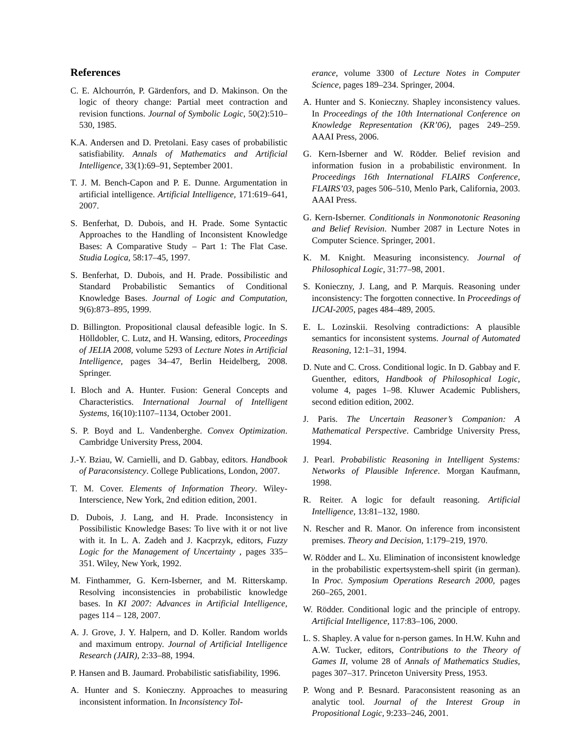References
C. E. Alchourrón, P. Gärdenfors, and D. Makinson. On the logic of theory change: Partial meet contraction and revision functions. Journal of Symbolic Logic, 50(2):510–530, 1985.
K.A. Andersen and D. Pretolani. Easy cases of probabilistic satisfiability. Annals of Mathematics and Artificial Intelligence, 33(1):69–91, September 2001.
T. J. M. Bench-Capon and P. E. Dunne. Argumentation in artificial intelligence. Artificial Intelligence, 171:619–641, 2007.
S. Benferhat, D. Dubois, and H. Prade. Some Syntactic Approaches to the Handling of Inconsistent Knowledge Bases: A Comparative Study – Part 1: The Flat Case. Studia Logica, 58:17–45, 1997.
S. Benferhat, D. Dubois, and H. Prade. Possibilistic and Standard Probabilistic Semantics of Conditional Knowledge Bases. Journal of Logic and Computation, 9(6):873–895, 1999.
D. Billington. Propositional clausal defeasible logic. In S. Hölldobler, C. Lutz, and H. Wansing, editors, Proceedings of JELIA 2008, volume 5293 of Lecture Notes in Artificial Intelligence, pages 34–47, Berlin Heidelberg, 2008. Springer.
I. Bloch and A. Hunter. Fusion: General Concepts and Characteristics. International Journal of Intelligent Systems, 16(10):1107–1134, October 2001.
S. P. Boyd and L. Vandenberghe. Convex Optimization. Cambridge University Press, 2004.
J.-Y. Bziau, W. Carnielli, and D. Gabbay, editors. Handbook of Paraconsistency. College Publications, London, 2007.
T. M. Cover. Elements of Information Theory. Wiley-Interscience, New York, 2nd edition edition, 2001.
D. Dubois, J. Lang, and H. Prade. Inconsistency in Possibilistic Knowledge Bases: To live with it or not live with it. In L. A. Zadeh and J. Kacprzyk, editors, Fuzzy Logic for the Management of Uncertainty , pages 335–351. Wiley, New York, 1992.
M. Finthammer, G. Kern-Isberner, and M. Ritterskamp. Resolving inconsistencies in probabilistic knowledge bases. In KI 2007: Advances in Artificial Intelligence, pages 114 – 128, 2007.
A. J. Grove, J. Y. Halpern, and D. Koller. Random worlds and maximum entropy. Journal of Artificial Intelligence Research (JAIR), 2:33–88, 1994.
P. Hansen and B. Jaumard. Probabilistic satisfiability, 1996.
A. Hunter and S. Konieczny. Approaches to measuring inconsistent information. In Inconsistency Tol-
erance, volume 3300 of Lecture Notes in Computer Science, pages 189–234. Springer, 2004.
A. Hunter and S. Konieczny. Shapley inconsistency values. In Proceedings of the 10th International Conference on Knowledge Representation (KR’06), pages 249–259. AAAI Press, 2006.
G. Kern-Isberner and W. Rödder. Belief revision and information fusion in a probabilistic environment. In Proceedings 16th International FLAIRS Conference, FLAIRS’03, pages 506–510, Menlo Park, California, 2003. AAAI Press.
G. Kern-Isberner. Conditionals in Nonmonotonic Reasoning and Belief Revision. Number 2087 in Lecture Notes in Computer Science. Springer, 2001.
K. M. Knight. Measuring inconsistency. Journal of Philosophical Logic, 31:77–98, 2001.
S. Konieczny, J. Lang, and P. Marquis. Reasoning under inconsistency: The forgotten connective. In Proceedings of IJCAI-2005, pages 484–489, 2005.
E. L. Lozinskii. Resolving contradictions: A plausible semantics for inconsistent systems. Journal of Automated Reasoning, 12:1–31, 1994.
D. Nute and C. Cross. Conditional logic. In D. Gabbay and F. Guenther, editors, Handbook of Philosophical Logic, volume 4, pages 1–98. Kluwer Academic Publishers, second edition edition, 2002.
J. Paris. The Uncertain Reasoner’s Companion: A Mathematical Perspective. Cambridge University Press, 1994.
J. Pearl. Probabilistic Reasoning in Intelligent Systems: Networks of Plausible Inference. Morgan Kaufmann, 1998.
R. Reiter. A logic for default reasoning. Artificial Intelligence, 13:81–132, 1980.
N. Rescher and R. Manor. On inference from inconsistent premises. Theory and Decision, 1:179–219, 1970.
W. Rödder and L. Xu. Elimination of inconsistent knowledge in the probabilistic expertsystem-shell spirit (in german). In Proc. Symposium Operations Research 2000, pages 260–265, 2001.
W. Rödder. Conditional logic and the principle of entropy. Artificial Intelligence, 117:83–106, 2000.
L. S. Shapley. A value for n-person games. In H.W. Kuhn and A.W. Tucker, editors, Contributions to the Theory of Games II, volume 28 of Annals of Mathematics Studies, pages 307–317. Princeton University Press, 1953.
P. Wong and P. Besnard. Paraconsistent reasoning as an analytic tool. Journal of the Interest Group in Propositional Logic, 9:233–246, 2001.